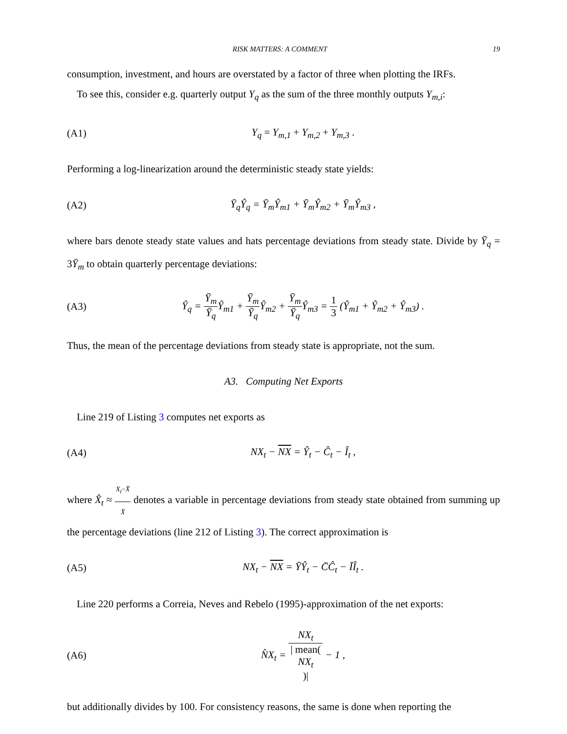RISK MATTERS: A COMMENT 19
consumption, investment, and hours are overstated by a factor of three when plotting the IRFs.
To see this, consider e.g. quarterly output Y<sub>q</sub> as the sum of the three monthly outputs Y<sub>m,i</sub>:
(A1) Y<sub>q</sub> = Y<sub>m,1</sub> + Y<sub>m,2</sub> + Y<sub>m,3</sub> .
Performing a log-linearization around the deterministic steady state yields:
(A2) Ȳ<sub>q</sub>Ŷ<sub>q</sub> = Ȳ<sub>m</sub>Ŷ<sub>m1</sub> + Ȳ<sub>m</sub>Ŷ<sub>m2</sub> + Ȳ<sub>m</sub>Ŷ<sub>m3</sub> ,
where bars denote steady state values and hats percentage deviations from steady state. Divide by Ȳ<sub>q</sub> = 3Ȳ<sub>m</sub> to obtain quarterly percentage deviations:
(A3) Ŷ<sub>q</sub> = Ȳ<sub>m</sub> Ȳ<sub>q</sub> Ŷ<sub>m1</sub> + Ȳ<sub>m</sub> Ȳ<sub>q</sub> Ŷ<sub>m2</sub> + Ȳ<sub>m</sub> Ȳ<sub>q</sub> Ŷ<sub>m3</sub> = 1 3 (Ŷ<sub>m1</sub> + Ŷ<sub>m2</sub> + Ŷ<sub>m3</sub>) .
Thus, the mean of the percentage deviations from steady state is appropriate, not the sum.
A3. Computing Net Exports
Line 219 of Listing 3 computes net exports as
(A4) NX<sub>t</sub> − NX = Ŷ<sub>t</sub> − Ĉ<sub>t</sub> − Î<sub>t</sub> ,
where X̂<sub>t</sub> ≈ X<sub>t</sub>−X̄ X̄ denotes a variable in percentage deviations from steady state obtained from summing up the percentage deviations (line 212 of Listing 3). The correct approximation is
(A5) NX<sub>t</sub> − NX = ȲŶ<sub>t</sub> − C̄Ĉ<sub>t</sub> − ĪÎ<sub>t</sub> .
Line 220 performs a Correia, Neves and Rebelo (1995)-approximation of the net exports:
(A6) N̂X<sub>t</sub> = NX<sub>t</sub> | mean(NX<sub>t</sub>)| − 1 ,
but additionally divides by 100. For consistency reasons, the same is done when reporting the